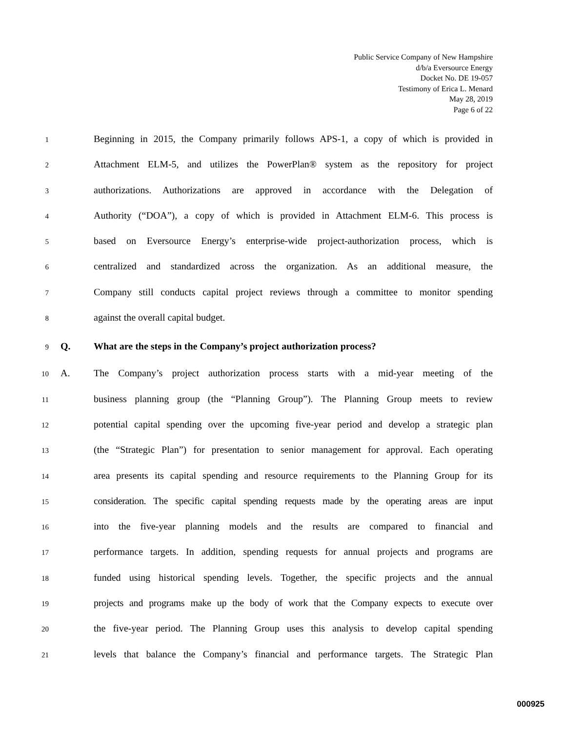Public Service Company of New Hampshire
d/b/a Eversource Energy
Docket No. DE 19-057
Testimony of Erica L. Menard
May 28, 2019
Page 6 of 22
1 Beginning in 2015, the Company primarily follows APS-1, a copy of which is provided in
2 Attachment ELM-5, and utilizes the PowerPlan® system as the repository for project
3 authorizations. Authorizations are approved in accordance with the Delegation of
4 Authority (“DOA”), a copy of which is provided in Attachment ELM-6. This process is
5 based on Eversource Energy’s enterprise-wide project-authorization process, which is
6 centralized and standardized across the organization. As an additional measure, the
7 Company still conducts capital project reviews through a committee to monitor spending
8 against the overall capital budget.
9 Q. What are the steps in the Company’s project authorization process?
10 A. The Company’s project authorization process starts with a mid-year meeting of the
11 business planning group (the “Planning Group”). The Planning Group meets to review
12 potential capital spending over the upcoming five-year period and develop a strategic plan
13 (the “Strategic Plan”) for presentation to senior management for approval. Each operating
14 area presents its capital spending and resource requirements to the Planning Group for its
15 consideration. The specific capital spending requests made by the operating areas are input
16 into the five-year planning models and the results are compared to financial and
17 performance targets. In addition, spending requests for annual projects and programs are
18 funded using historical spending levels. Together, the specific projects and the annual
19 projects and programs make up the body of work that the Company expects to execute over
20 the five-year period. The Planning Group uses this analysis to develop capital spending
21 levels that balance the Company’s financial and performance targets. The Strategic Plan
000925